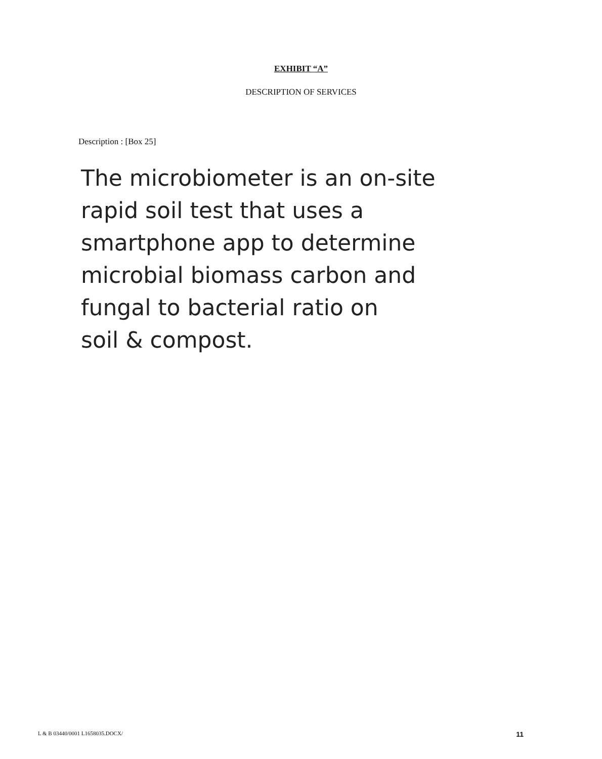EXHIBIT “A”
DESCRIPTION OF SERVICES
Description : [Box 25]
The microbiometer is an on-site
rapid soil test that uses a
smartphone app to determine
microbial biomass carbon and
fungal to bacterial ratio on
soil & compost.
L & B 03440/0001 L1658035.DOCX/ 11